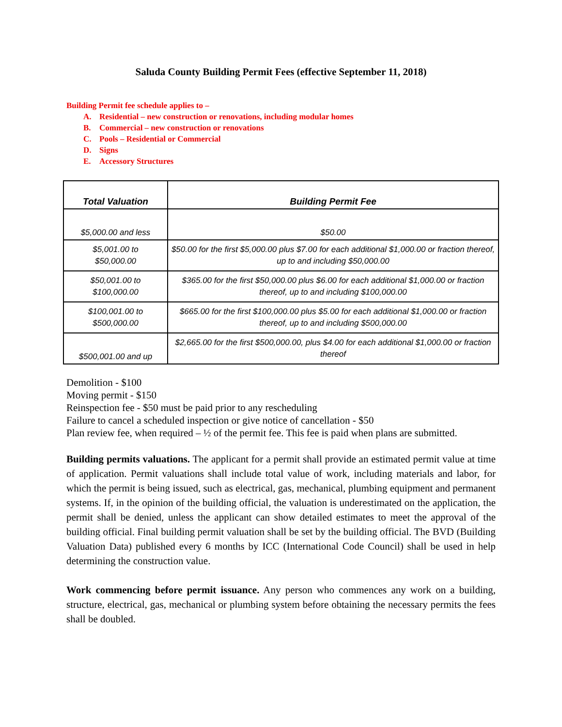Saluda County Building Permit Fees (effective September 11, 2018)
Building Permit fee schedule applies to –
A. Residential – new construction or renovations, including modular homes
B. Commercial – new construction or renovations
C. Pools – Residential or Commercial
D. Signs
E. Accessory Structures
| Total Valuation | Building Permit Fee |
| --- | --- |
| $5,000.00 and less | $50.00 |
| $5,001.00 to $50,000.00 | $50.00 for the first $5,000.00 plus $7.00 for each additional $1,000.00 or fraction thereof, up to and including $50,000.00 |
| $50,001.00 to $100,000.00 | $365.00 for the first $50,000.00 plus $6.00 for each additional $1,000.00 or fraction thereof, up to and including $100,000.00 |
| $100,001.00 to $500,000.00 | $665.00 for the first $100,000.00 plus $5.00 for each additional $1,000.00 or fraction thereof, up to and including $500,000.00 |
| $500,001.00 and up | $2,665.00 for the first $500,000.00, plus $4.00 for each additional $1,000.00 or fraction thereof |
Demolition - $100
Moving permit - $150
Reinspection fee - $50 must be paid prior to any rescheduling
Failure to cancel a scheduled inspection or give notice of cancellation - $50
Plan review fee, when required – ½ of the permit fee. This fee is paid when plans are submitted.
Building permits valuations. The applicant for a permit shall provide an estimated permit value at time of application. Permit valuations shall include total value of work, including materials and labor, for which the permit is being issued, such as electrical, gas, mechanical, plumbing equipment and permanent systems. If, in the opinion of the building official, the valuation is underestimated on the application, the permit shall be denied, unless the applicant can show detailed estimates to meet the approval of the building official. Final building permit valuation shall be set by the building official. The BVD (Building Valuation Data) published every 6 months by ICC (International Code Council) shall be used in help determining the construction value.
Work commencing before permit issuance. Any person who commences any work on a building, structure, electrical, gas, mechanical or plumbing system before obtaining the necessary permits the fees shall be doubled.